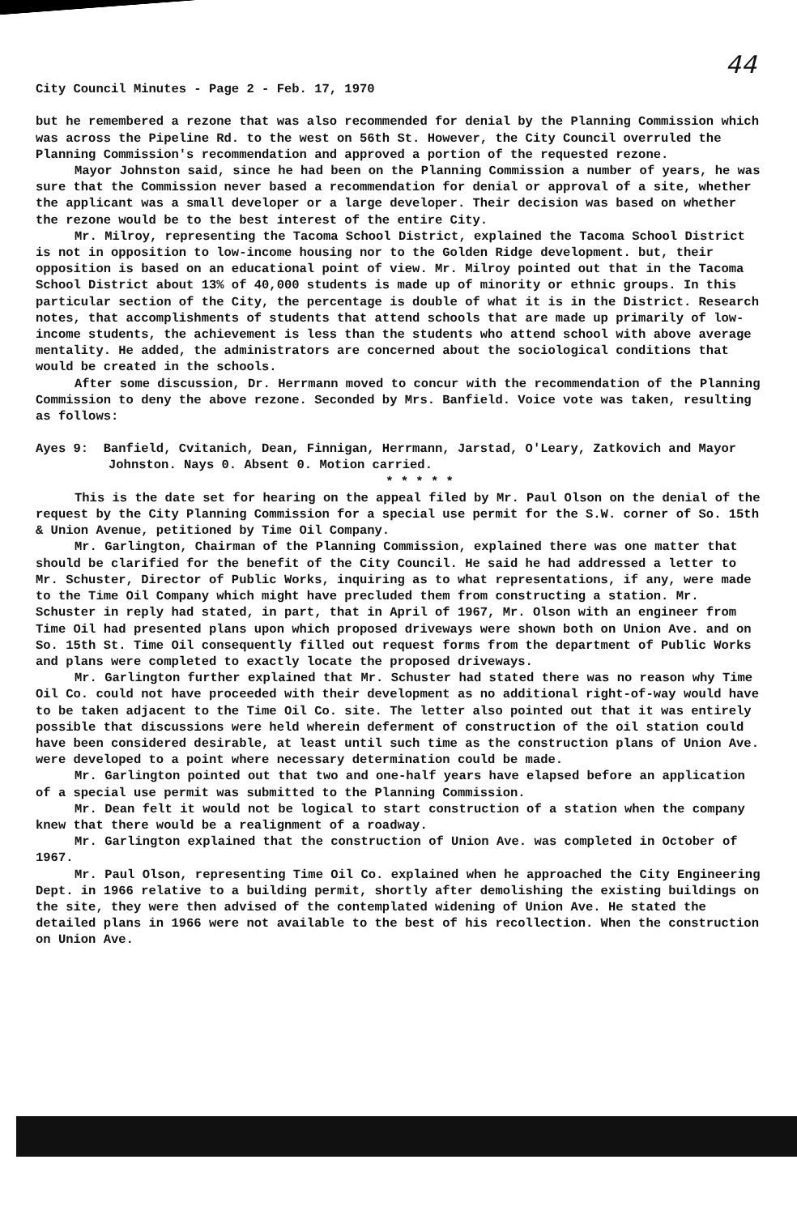44
City Council Minutes - Page 2 - Feb. 17, 1970
but he remembered a rezone that was also recommended for denial by the Planning Commission which was across the Pipeline Rd. to the west on 56th St. However, the City Council overruled the Planning Commission's recommendation and approved a portion of the requested rezone.
Mayor Johnston said, since he had been on the Planning Commission a number of years, he was sure that the Commission never based a recommendation for denial or approval of a site, whether the applicant was a small developer or a large developer. Their decision was based on whether the rezone would be to the best interest of the entire City.
Mr. Milroy, representing the Tacoma School District, explained the Tacoma School District is not in opposition to low-income housing nor to the Golden Ridge development. but, their opposition is based on an educational point of view. Mr. Milroy pointed out that in the Tacoma School District about 13% of 40,000 students is made up of minority or ethnic groups. In this particular section of the City, the percentage is double of what it is in the District. Research notes, that accomplishments of students that attend schools that are made up primarily of low-income students, the achievement is less than the students who attend school with above average mentality. He added, the administrators are concerned about the sociological conditions that would be created in the schools.
After some discussion, Dr. Herrmann moved to concur with the recommendation of the Planning Commission to deny the above rezone. Seconded by Mrs. Banfield. Voice vote was taken, resulting as follows:
Ayes 9: Banfield, Cvitanich, Dean, Finnigan, Herrmann, Jarstad, O'Leary, Zatkovich and Mayor Johnston. Nays 0. Absent 0. Motion carried.
* * * * *
This is the date set for hearing on the appeal filed by Mr. Paul Olson on the denial of the request by the City Planning Commission for a special use permit for the S.W. corner of So. 15th & Union Avenue, petitioned by Time Oil Company.
Mr. Garlington, Chairman of the Planning Commission, explained there was one matter that should be clarified for the benefit of the City Council. He said he had addressed a letter to Mr. Schuster, Director of Public Works, inquiring as to what representations, if any, were made to the Time Oil Company which might have precluded them from constructing a station. Mr. Schuster in reply had stated, in part, that in April of 1967, Mr. Olson with an engineer from Time Oil had presented plans upon which proposed driveways were shown both on Union Ave. and on So. 15th St. Time Oil consequently filled out request forms from the department of Public Works and plans were completed to exactly locate the proposed driveways.
Mr. Garlington further explained that Mr. Schuster had stated there was no reason why Time Oil Co. could not have proceeded with their development as no additional right-of-way would have to be taken adjacent to the Time Oil Co. site. The letter also pointed out that it was entirely possible that discussions were held wherein deferment of construction of the oil station could have been considered desirable, at least until such time as the construction plans of Union Ave. were developed to a point where necessary determination could be made.
Mr. Garlington pointed out that two and one-half years have elapsed before an application of a special use permit was submitted to the Planning Commission.
Mr. Dean felt it would not be logical to start construction of a station when the company knew that there would be a realignment of a roadway.
Mr. Garlington explained that the construction of Union Ave. was completed in October of 1967.
Mr. Paul Olson, representing Time Oil Co. explained when he approached the City Engineering Dept. in 1966 relative to a building permit, shortly after demolishing the existing buildings on the site, they were then advised of the contemplated widening of Union Ave. He stated the detailed plans in 1966 were not available to the best of his recollection. When the construction on Union Ave.